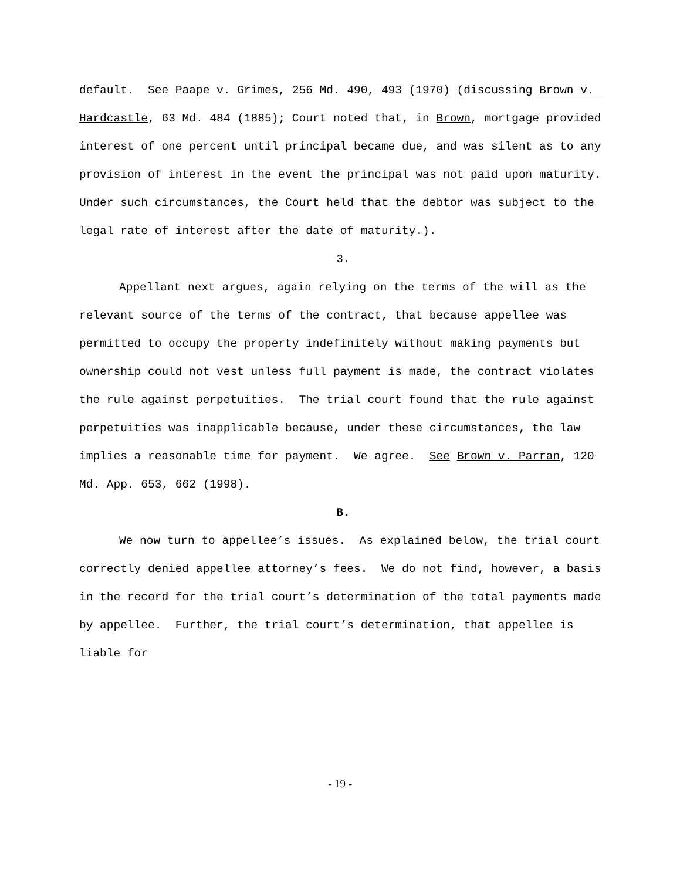default. See Paape v. Grimes, 256 Md. 490, 493 (1970) (discussing Brown v. Hardcastle, 63 Md. 484 (1885); Court noted that, in Brown, mortgage provided interest of one percent until principal became due, and was silent as to any provision of interest in the event the principal was not paid upon maturity. Under such circumstances, the Court held that the debtor was subject to the legal rate of interest after the date of maturity.).
3.
Appellant next argues, again relying on the terms of the will as the relevant source of the terms of the contract, that because appellee was permitted to occupy the property indefinitely without making payments but ownership could not vest unless full payment is made, the contract violates the rule against perpetuities. The trial court found that the rule against perpetuities was inapplicable because, under these circumstances, the law implies a reasonable time for payment. We agree. See Brown v. Parran, 120 Md. App. 653, 662 (1998).
B.
We now turn to appellee’s issues. As explained below, the trial court correctly denied appellee attorney’s fees. We do not find, however, a basis in the record for the trial court’s determination of the total payments made by appellee. Further, the trial court’s determination, that appellee is liable for
- 19 -